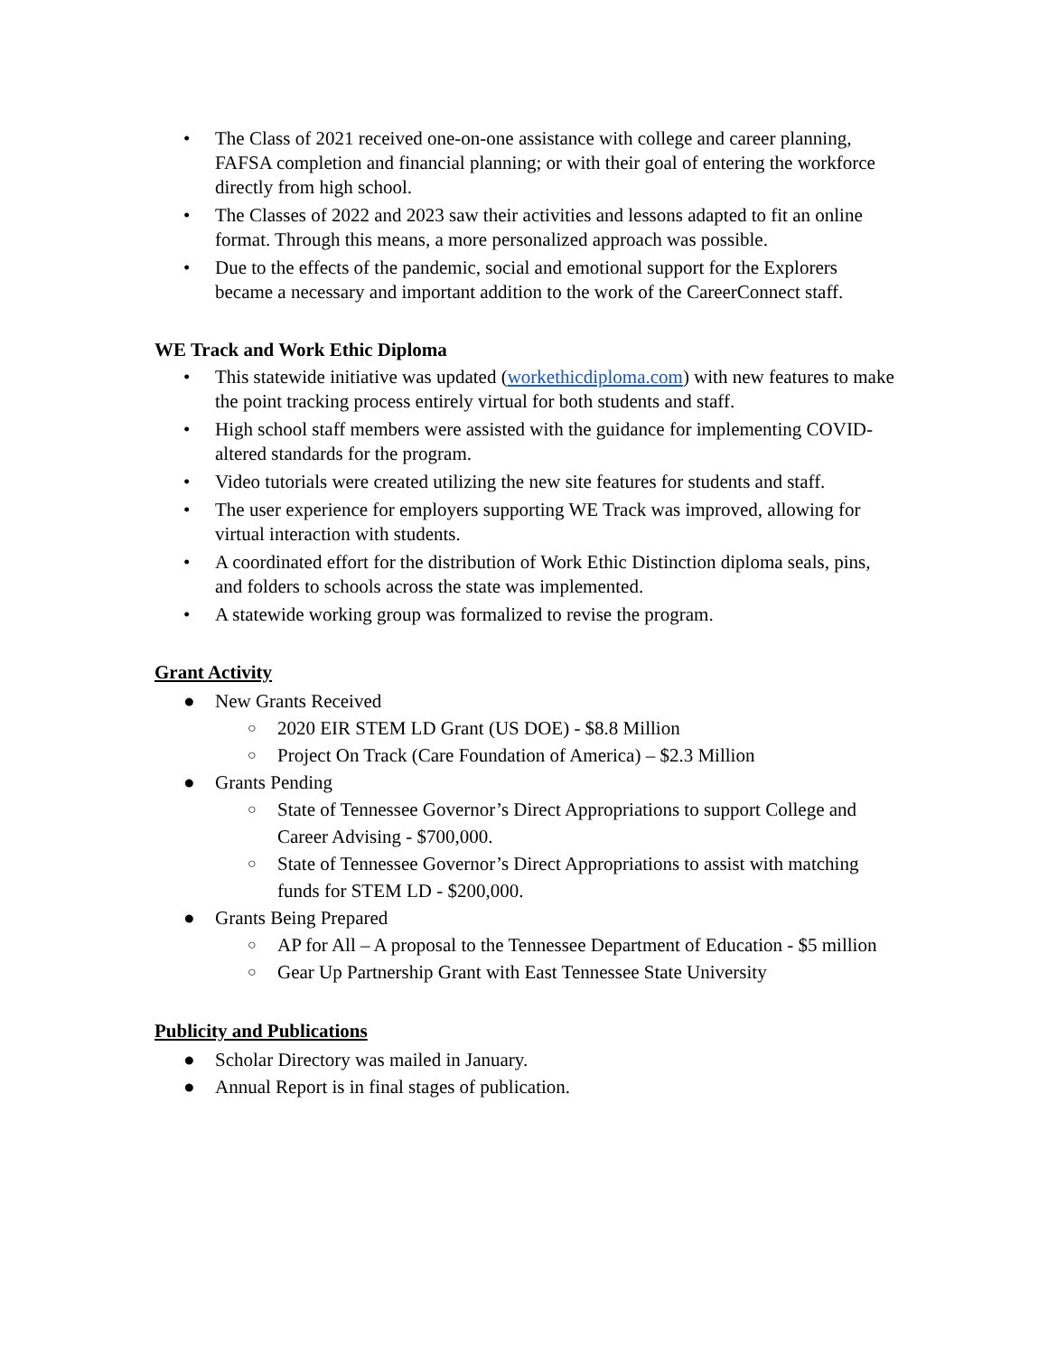• The Class of 2021 received one-on-one assistance with college and career planning, FAFSA completion and financial planning; or with their goal of entering the workforce directly from high school.
• The Classes of 2022 and 2023 saw their activities and lessons adapted to fit an online format. Through this means, a more personalized approach was possible.
• Due to the effects of the pandemic, social and emotional support for the Explorers became a necessary and important addition to the work of the CareerConnect staff.
WE Track and Work Ethic Diploma
• This statewide initiative was updated (workethicdiploma.com) with new features to make the point tracking process entirely virtual for both students and staff.
• High school staff members were assisted with the guidance for implementing COVID-altered standards for the program.
• Video tutorials were created utilizing the new site features for students and staff.
• The user experience for employers supporting WE Track was improved, allowing for virtual interaction with students.
• A coordinated effort for the distribution of Work Ethic Distinction diploma seals, pins, and folders to schools across the state was implemented.
• A statewide working group was formalized to revise the program.
Grant Activity
● New Grants Received
○ 2020 EIR STEM LD Grant (US DOE) - $8.8 Million
○ Project On Track (Care Foundation of America) – $2.3 Million
● Grants Pending
○ State of Tennessee Governor’s Direct Appropriations to support College and Career Advising - $700,000.
○ State of Tennessee Governor’s Direct Appropriations to assist with matching funds for STEM LD - $200,000.
● Grants Being Prepared
○ AP for All – A proposal to the Tennessee Department of Education - $5 million
○ Gear Up Partnership Grant with East Tennessee State University
Publicity and Publications
● Scholar Directory was mailed in January.
● Annual Report is in final stages of publication.